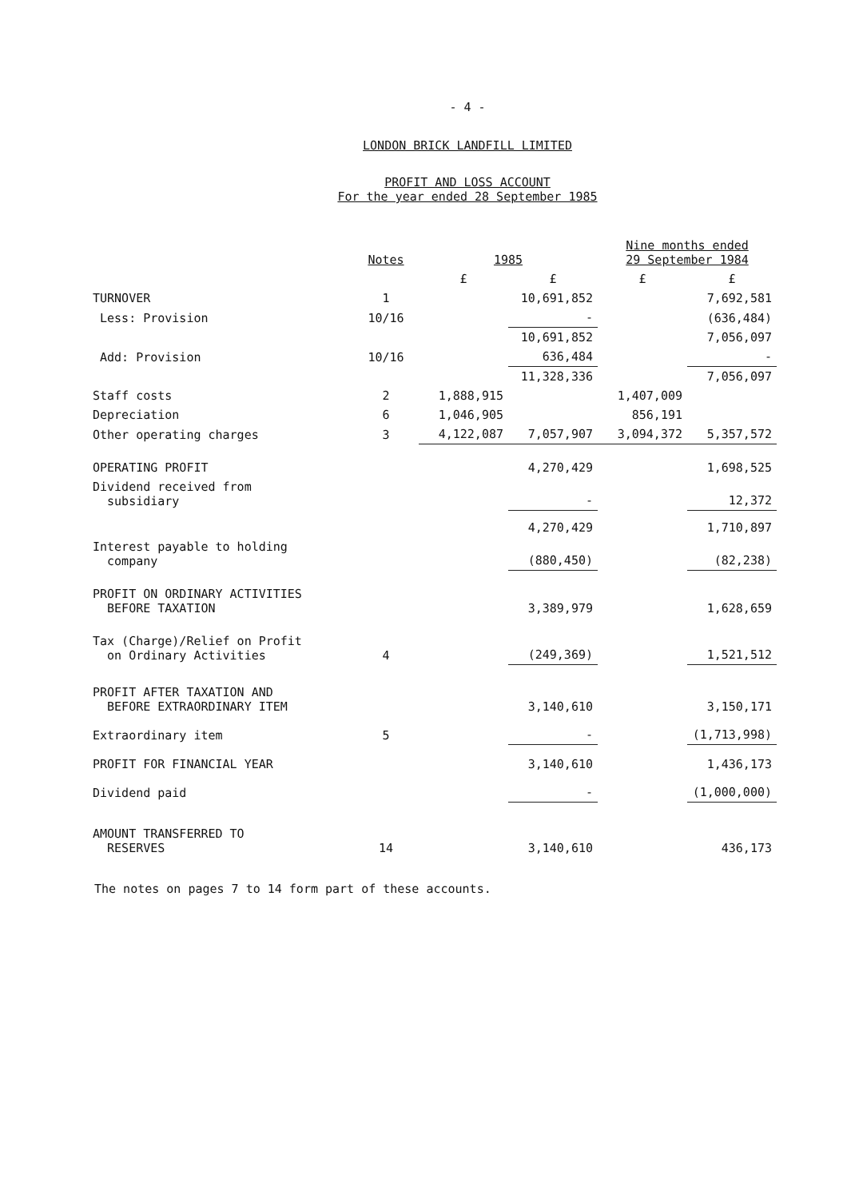- 4 -
LONDON BRICK LANDFILL LIMITED
PROFIT AND LOSS ACCOUNT
For the year ended 28 September 1985
| | Notes | 1985 | | Nine months ended 29 September 1984 | |
| --- | --- | --- | --- | --- | --- |
| | | £ | £ | £ | £ |
| TURNOVER | 1 | | 10,691,852 | | 7,692,581 |
| Less: Provision | 10/16 | | - | | (636,484) |
| | | | 10,691,852 | | 7,056,097 |
| Add: Provision | 10/16 | | 636,484 | | - |
| | | | 11,328,336 | | 7,056,097 |
| Staff costs | 2 | 1,888,915 | | 1,407,009 | |
| Depreciation | 6 | 1,046,905 | | 856,191 | |
| Other operating charges | 3 | 4,122,087 | 7,057,907 | 3,094,372 | 5,357,572 |
| OPERATING PROFIT | | | 4,270,429 | | 1,698,525 |
| Dividend received from subsidiary | | | - | | 12,372 |
| | | | 4,270,429 | | 1,710,897 |
| Interest payable to holding company | | | (880,450) | | (82,238) |
| PROFIT ON ORDINARY ACTIVITIES BEFORE TAXATION | | | 3,389,979 | | 1,628,659 |
| Tax (Charge)/Relief on Profit on Ordinary Activities | 4 | | (249,369) | | 1,521,512 |
| PROFIT AFTER TAXATION AND BEFORE EXTRAORDINARY ITEM | | | 3,140,610 | | 3,150,171 |
| Extraordinary item | 5 | | - | | (1,713,998) |
| PROFIT FOR FINANCIAL YEAR | | | 3,140,610 | | 1,436,173 |
| Dividend paid | | | - | | (1,000,000) |
| AMOUNT TRANSFERRED TO RESERVES | 14 | | 3,140,610 | | 436,173 |
The notes on pages 7 to 14 form part of these accounts.